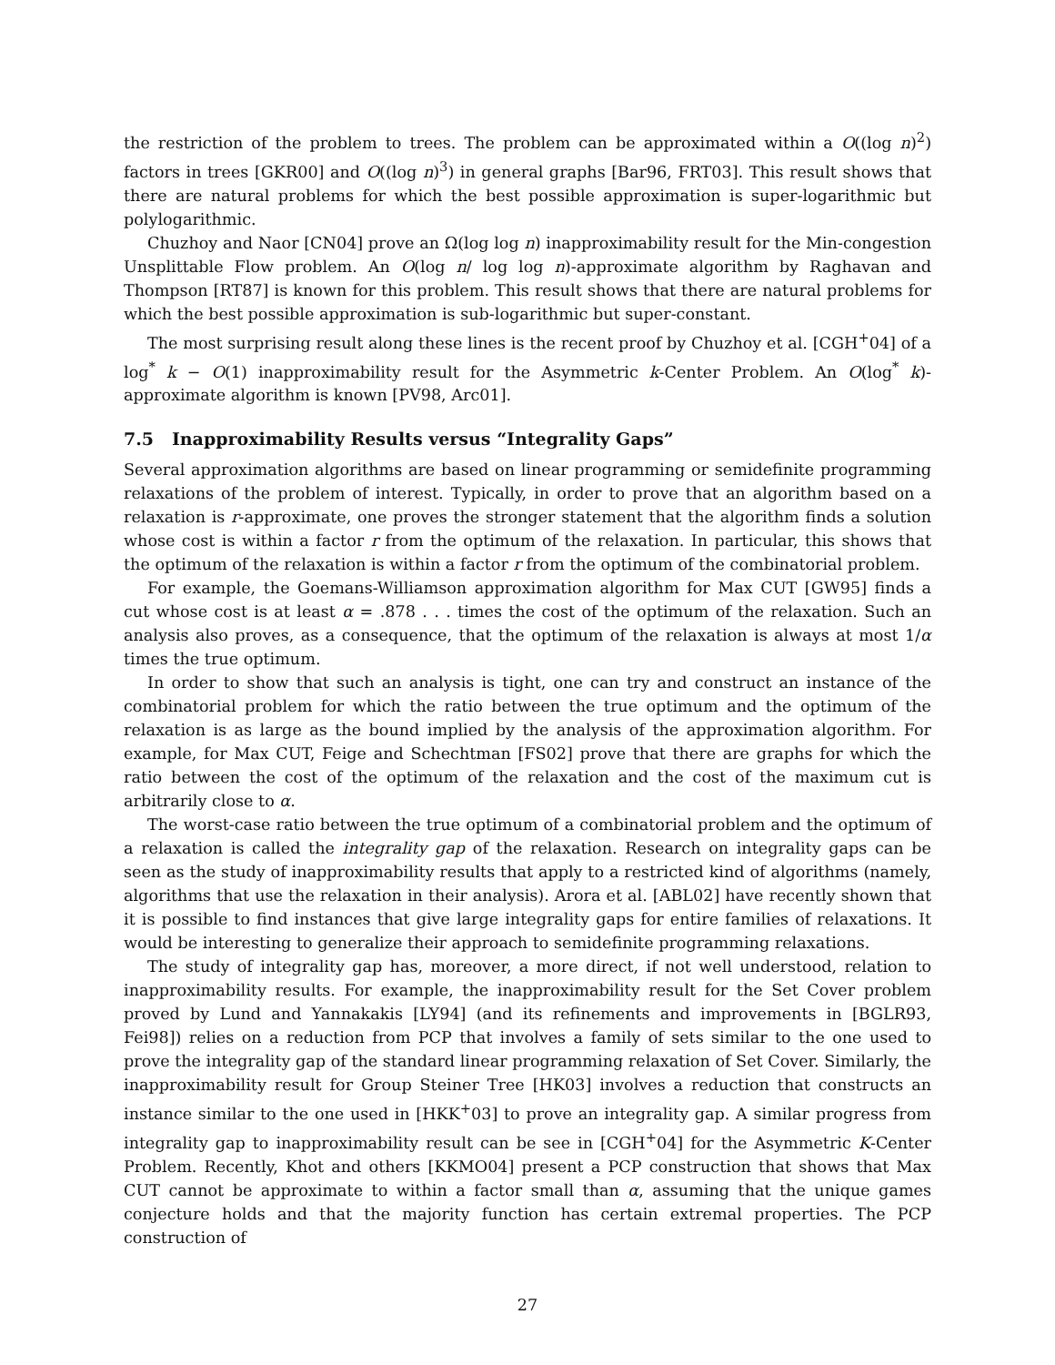the restriction of the problem to trees. The problem can be approximated within a O((log n)<sup>2</sup>) factors in trees [GKR00] and O((log n)<sup>3</sup>) in general graphs [Bar96, FRT03]. This result shows that there are natural problems for which the best possible approximation is super-logarithmic but polylogarithmic.
Chuzhoy and Naor [CN04] prove an Ω(log log n) inapproximability result for the Min-congestion Unsplittable Flow problem. An O(log n/ log log n)-approximate algorithm by Raghavan and Thompson [RT87] is known for this problem. This result shows that there are natural problems for which the best possible approximation is sub-logarithmic but super-constant.
The most surprising result along these lines is the recent proof by Chuzhoy et al. [CGH<sup>+</sup>04] of a log<sup>*</sup> k − O(1) inapproximability result for the Asymmetric k-Center Problem. An O(log<sup>*</sup> k)-approximate algorithm is known [PV98, Arc01].
7.5 Inapproximability Results versus “Integrality Gaps”
Several approximation algorithms are based on linear programming or semidefinite programming relaxations of the problem of interest. Typically, in order to prove that an algorithm based on a relaxation is r-approximate, one proves the stronger statement that the algorithm finds a solution whose cost is within a factor r from the optimum of the relaxation. In particular, this shows that the optimum of the relaxation is within a factor r from the optimum of the combinatorial problem.
For example, the Goemans-Williamson approximation algorithm for Max CUT [GW95] finds a cut whose cost is at least α = .878 . . . times the cost of the optimum of the relaxation. Such an analysis also proves, as a consequence, that the optimum of the relaxation is always at most 1/α times the true optimum.
In order to show that such an analysis is tight, one can try and construct an instance of the combinatorial problem for which the ratio between the true optimum and the optimum of the relaxation is as large as the bound implied by the analysis of the approximation algorithm. For example, for Max CUT, Feige and Schechtman [FS02] prove that there are graphs for which the ratio between the cost of the optimum of the relaxation and the cost of the maximum cut is arbitrarily close to α.
The worst-case ratio between the true optimum of a combinatorial problem and the optimum of a relaxation is called the integrality gap of the relaxation. Research on integrality gaps can be seen as the study of inapproximability results that apply to a restricted kind of algorithms (namely, algorithms that use the relaxation in their analysis). Arora et al. [ABL02] have recently shown that it is possible to find instances that give large integrality gaps for entire families of relaxations. It would be interesting to generalize their approach to semidefinite programming relaxations.
The study of integrality gap has, moreover, a more direct, if not well understood, relation to inapproximability results. For example, the inapproximability result for the Set Cover problem proved by Lund and Yannakakis [LY94] (and its refinements and improvements in [BGLR93, Fei98]) relies on a reduction from PCP that involves a family of sets similar to the one used to prove the integrality gap of the standard linear programming relaxation of Set Cover. Similarly, the inapproximability result for Group Steiner Tree [HK03] involves a reduction that constructs an instance similar to the one used in [HKK<sup>+</sup>03] to prove an integrality gap. A similar progress from integrality gap to inapproximability result can be see in [CGH<sup>+</sup>04] for the Asymmetric K-Center Problem. Recently, Khot and others [KKMO04] present a PCP construction that shows that Max CUT cannot be approximate to within a factor small than α, assuming that the unique games conjecture holds and that the majority function has certain extremal properties. The PCP construction of
27